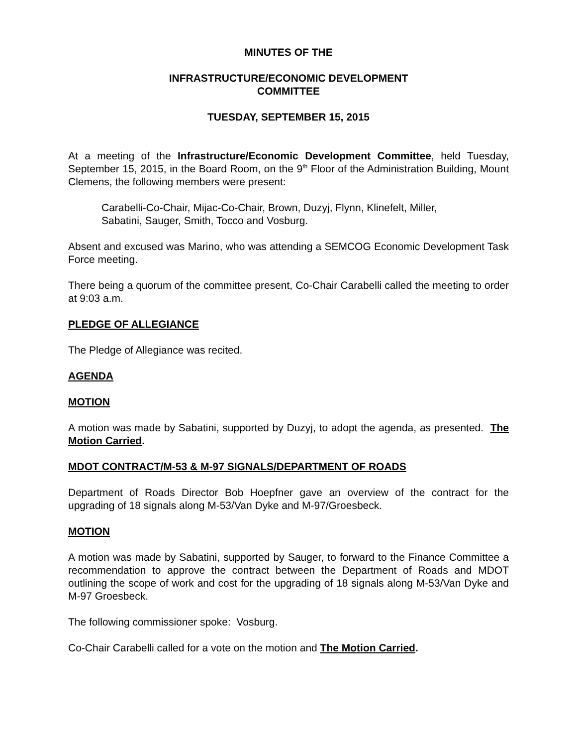MINUTES OF THE
INFRASTRUCTURE/ECONOMIC DEVELOPMENT
COMMITTEE
TUESDAY, SEPTEMBER 15, 2015
At a meeting of the Infrastructure/Economic Development Committee, held Tuesday, September 15, 2015, in the Board Room, on the 9<sup>th</sup> Floor of the Administration Building, Mount Clemens, the following members were present:
Carabelli-Co-Chair, Mijac-Co-Chair, Brown, Duzyj, Flynn, Klinefelt, Miller,
Sabatini, Sauger, Smith, Tocco and Vosburg.
Absent and excused was Marino, who was attending a SEMCOG Economic Development Task Force meeting.
There being a quorum of the committee present, Co-Chair Carabelli called the meeting to order at 9:03 a.m.
PLEDGE OF ALLEGIANCE
The Pledge of Allegiance was recited.
AGENDA
MOTION
A motion was made by Sabatini, supported by Duzyj, to adopt the agenda, as presented. The Motion Carried.
MDOT CONTRACT/M-53 & M-97 SIGNALS/DEPARTMENT OF ROADS
Department of Roads Director Bob Hoepfner gave an overview of the contract for the upgrading of 18 signals along M-53/Van Dyke and M-97/Groesbeck.
MOTION
A motion was made by Sabatini, supported by Sauger, to forward to the Finance Committee a recommendation to approve the contract between the Department of Roads and MDOT outlining the scope of work and cost for the upgrading of 18 signals along M-53/Van Dyke and M-97 Groesbeck.
The following commissioner spoke: Vosburg.
Co-Chair Carabelli called for a vote on the motion and The Motion Carried.